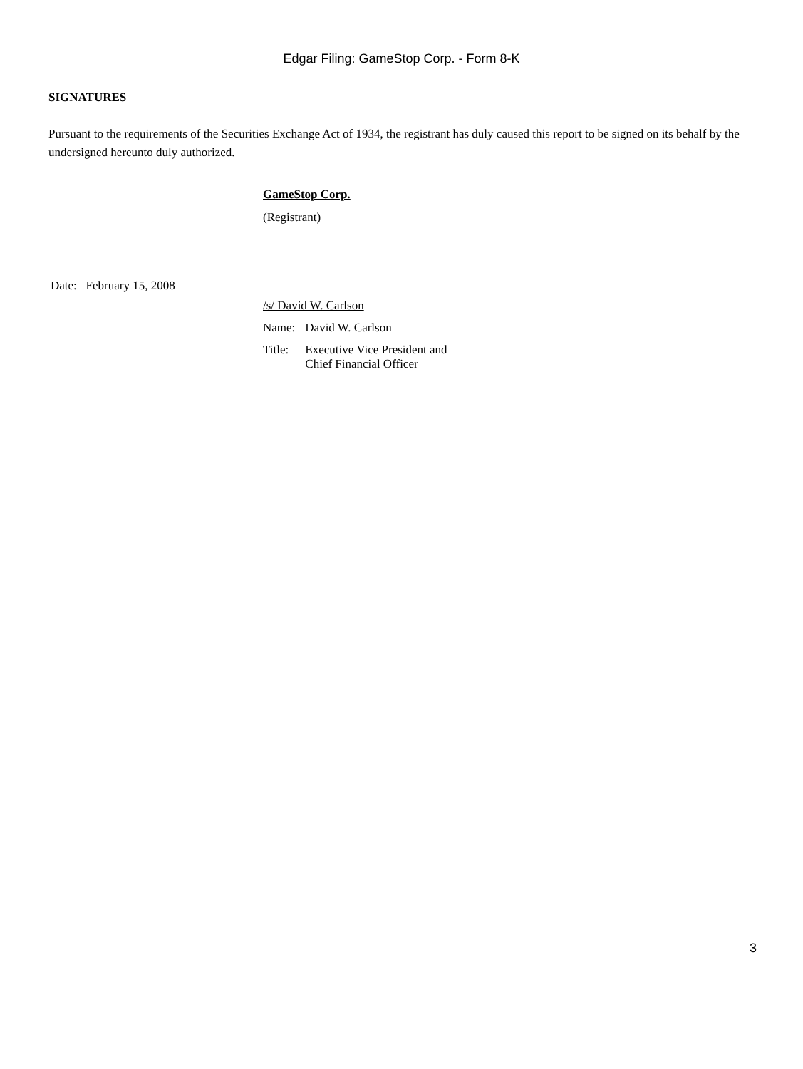Edgar Filing: GameStop Corp. - Form 8-K
SIGNATURES
Pursuant to the requirements of the Securities Exchange Act of 1934, the registrant has duly caused this report to be signed on its behalf by the undersigned hereunto duly authorized.
GameStop Corp.
(Registrant)
Date: February 15, 2008
/s/ David W. Carlson
| Name: | David W. Carlson |
| Title: | Executive Vice President and Chief Financial Officer |
3